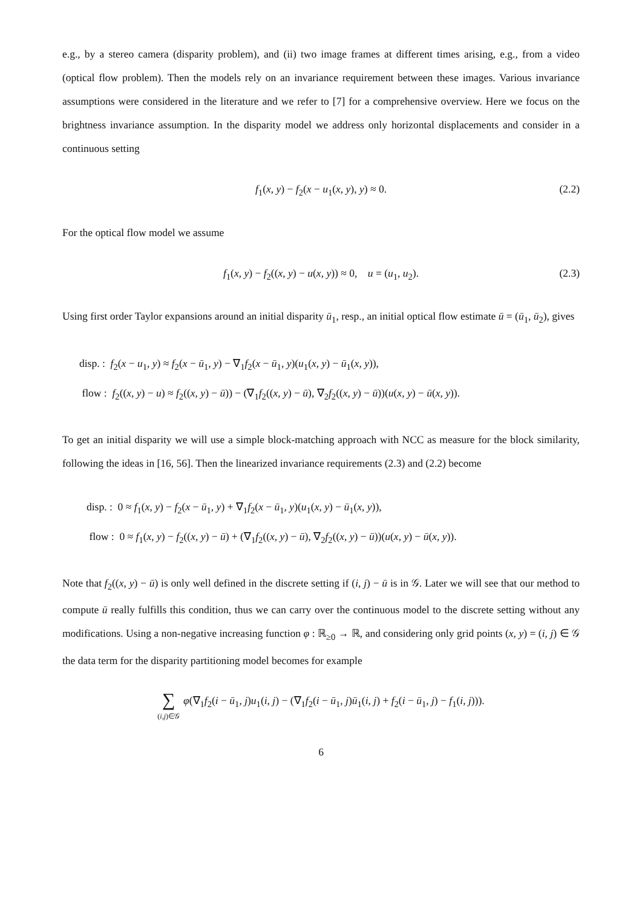e.g., by a stereo camera (disparity problem), and (ii) two image frames at different times arising, e.g., from a video (optical flow problem). Then the models rely on an invariance requirement between these images. Various invariance assumptions were considered in the literature and we refer to [7] for a comprehensive overview. Here we focus on the brightness invariance assumption. In the disparity model we address only horizontal displacements and consider in a continuous setting
f<sub>1</sub>(x, y) − f<sub>2</sub>(x − u<sub>1</sub>(x, y), y) ≈ 0. (2.2)
For the optical flow model we assume
f<sub>1</sub>(x, y) − f<sub>2</sub>((x, y) − u(x, y)) ≈ 0, u = (u<sub>1</sub>, u<sub>2</sub>). (2.3)
Using first order Taylor expansions around an initial disparity ū<sub>1</sub>, resp., an initial optical flow estimate ū = (ū<sub>1</sub>, ū<sub>2</sub>), gives
disp. : f<sub>2</sub>(x − u<sub>1</sub>, y) ≈ f<sub>2</sub>(x − ū<sub>1</sub>, y) − ∇<sub>1</sub>f<sub>2</sub>(x − ū<sub>1</sub>, y)(u<sub>1</sub>(x, y) − ū<sub>1</sub>(x, y)),
flow : f<sub>2</sub>((x, y) − u) ≈ f<sub>2</sub>((x, y) − ū)) − (∇<sub>1</sub>f<sub>2</sub>((x, y) − ū), ∇<sub>2</sub>f<sub>2</sub>((x, y) − ū))(u(x, y) − ū(x, y)).
To get an initial disparity we will use a simple block-matching approach with NCC as measure for the block similarity, following the ideas in [16, 56]. Then the linearized invariance requirements (2.3) and (2.2) become
disp. : 0 ≈ f<sub>1</sub>(x, y) − f<sub>2</sub>(x − ū<sub>1</sub>, y) + ∇<sub>1</sub>f<sub>2</sub>(x − ū<sub>1</sub>, y)(u<sub>1</sub>(x, y) − ū<sub>1</sub>(x, y)),
flow : 0 ≈ f<sub>1</sub>(x, y) − f<sub>2</sub>((x, y) − ū) + (∇<sub>1</sub>f<sub>2</sub>((x, y) − ū), ∇<sub>2</sub>f<sub>2</sub>((x, y) − ū))(u(x, y) − ū(x, y)).
Note that f<sub>2</sub>((x, y) − ū) is only well defined in the discrete setting if (i, j) − ū is in 𝒢. Later we will see that our method to compute ū really fulfills this condition, thus we can carry over the continuous model to the discrete setting without any modifications. Using a non-negative increasing function φ : ℝ<sub>≥0</sub> → ℝ, and considering only grid points (x, y) = (i, j) ∈ 𝒢 the data term for the disparity partitioning model becomes for example
∑
(i,j)∈𝒢
φ(∇<sub>1</sub>f<sub>2</sub>(i − ū<sub>1</sub>, j)u<sub>1</sub>(i, j) − (∇<sub>1</sub>f<sub>2</sub>(i − ū<sub>1</sub>, j)ū<sub>1</sub>(i, j) + f<sub>2</sub>(i − ū<sub>1</sub>, j) − f<sub>1</sub>(i, j))).
6